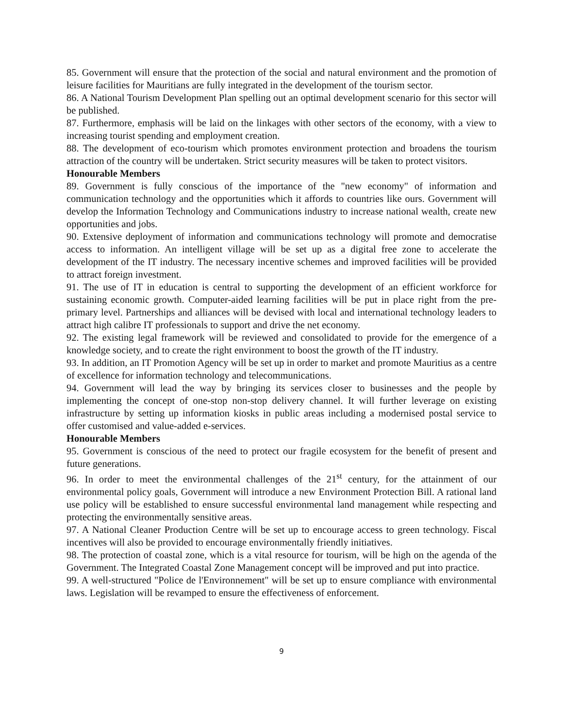85. Government will ensure that the protection of the social and natural environment and the promotion of leisure facilities for Mauritians are fully integrated in the development of the tourism sector.
86. A National Tourism Development Plan spelling out an optimal development scenario for this sector will be published.
87. Furthermore, emphasis will be laid on the linkages with other sectors of the economy, with a view to increasing tourist spending and employment creation.
88. The development of eco-tourism which promotes environment protection and broadens the tourism attraction of the country will be undertaken. Strict security measures will be taken to protect visitors.
Honourable Members
89. Government is fully conscious of the importance of the "new economy" of information and communication technology and the opportunities which it affords to countries like ours. Government will develop the Information Technology and Communications industry to increase national wealth, create new opportunities and jobs.
90. Extensive deployment of information and communications technology will promote and democratise access to information. An intelligent village will be set up as a digital free zone to accelerate the development of the IT industry. The necessary incentive schemes and improved facilities will be provided to attract foreign investment.
91. The use of IT in education is central to supporting the development of an efficient workforce for sustaining economic growth. Computer-aided learning facilities will be put in place right from the pre-primary level. Partnerships and alliances will be devised with local and international technology leaders to attract high calibre IT professionals to support and drive the net economy.
92. The existing legal framework will be reviewed and consolidated to provide for the emergence of a knowledge society, and to create the right environment to boost the growth of the IT industry.
93. In addition, an IT Promotion Agency will be set up in order to market and promote Mauritius as a centre of excellence for information technology and telecommunications.
94. Government will lead the way by bringing its services closer to businesses and the people by implementing the concept of one-stop non-stop delivery channel. It will further leverage on existing infrastructure by setting up information kiosks in public areas including a modernised postal service to offer customised and value-added e-services.
Honourable Members
95. Government is conscious of the need to protect our fragile ecosystem for the benefit of present and future generations.
96. In order to meet the environmental challenges of the 21<sup>st</sup> century, for the attainment of our environmental policy goals, Government will introduce a new Environment Protection Bill. A rational land use policy will be established to ensure successful environmental land management while respecting and protecting the environmentally sensitive areas.
97. A National Cleaner Production Centre will be set up to encourage access to green technology. Fiscal incentives will also be provided to encourage environmentally friendly initiatives.
98. The protection of coastal zone, which is a vital resource for tourism, will be high on the agenda of the Government. The Integrated Coastal Zone Management concept will be improved and put into practice.
99. A well-structured "Police de l'Environnement" will be set up to ensure compliance with environmental laws. Legislation will be revamped to ensure the effectiveness of enforcement.
9